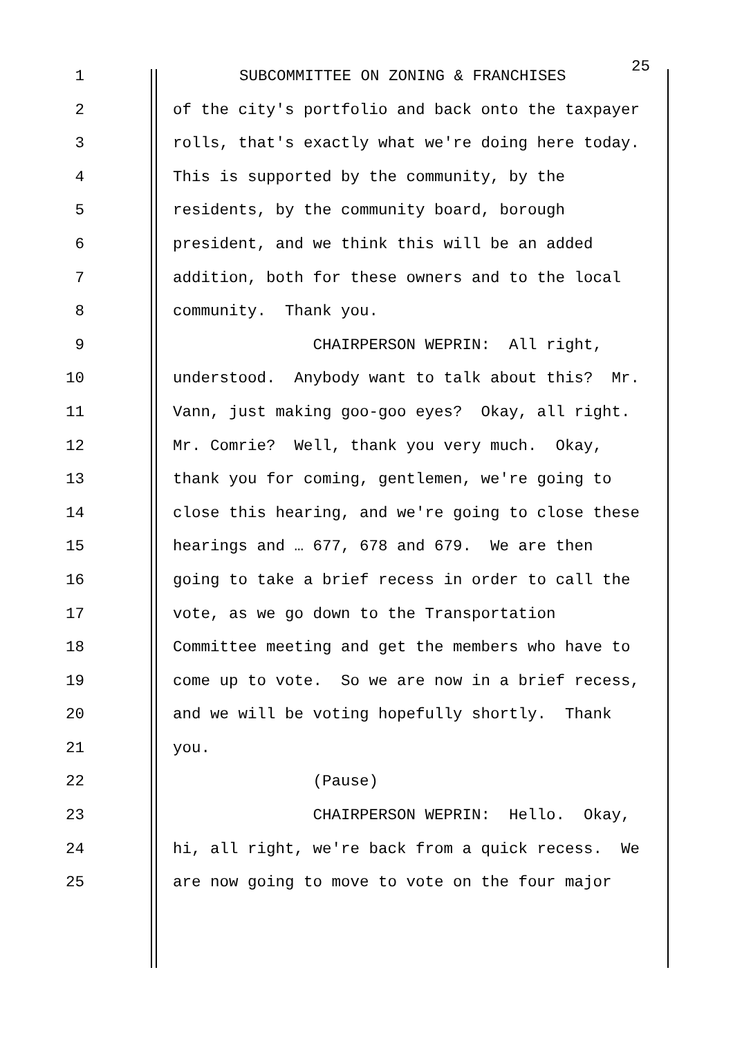1 SUBCOMMITTEE ON ZONING & FRANCHISES 25
2 of the city's portfolio and back onto the taxpayer
3 rolls, that's exactly what we're doing here today.
4 This is supported by the community, by the
5 residents, by the community board, borough
6 president, and we think this will be an added
7 addition, both for these owners and to the local
8 community. Thank you.
9 CHAIRPERSON WEPRIN: All right,
10 understood. Anybody want to talk about this? Mr.
11 Vann, just making goo-goo eyes? Okay, all right.
12 Mr. Comrie? Well, thank you very much. Okay,
13 thank you for coming, gentlemen, we're going to
14 close this hearing, and we're going to close these
15 hearings and … 677, 678 and 679. We are then
16 going to take a brief recess in order to call the
17 vote, as we go down to the Transportation
18 Committee meeting and get the members who have to
19 come up to vote. So we are now in a brief recess,
20 and we will be voting hopefully shortly. Thank
21 you.
22 (Pause)
23 CHAIRPERSON WEPRIN: Hello. Okay,
24 hi, all right, we're back from a quick recess. We
25 are now going to move to vote on the four major